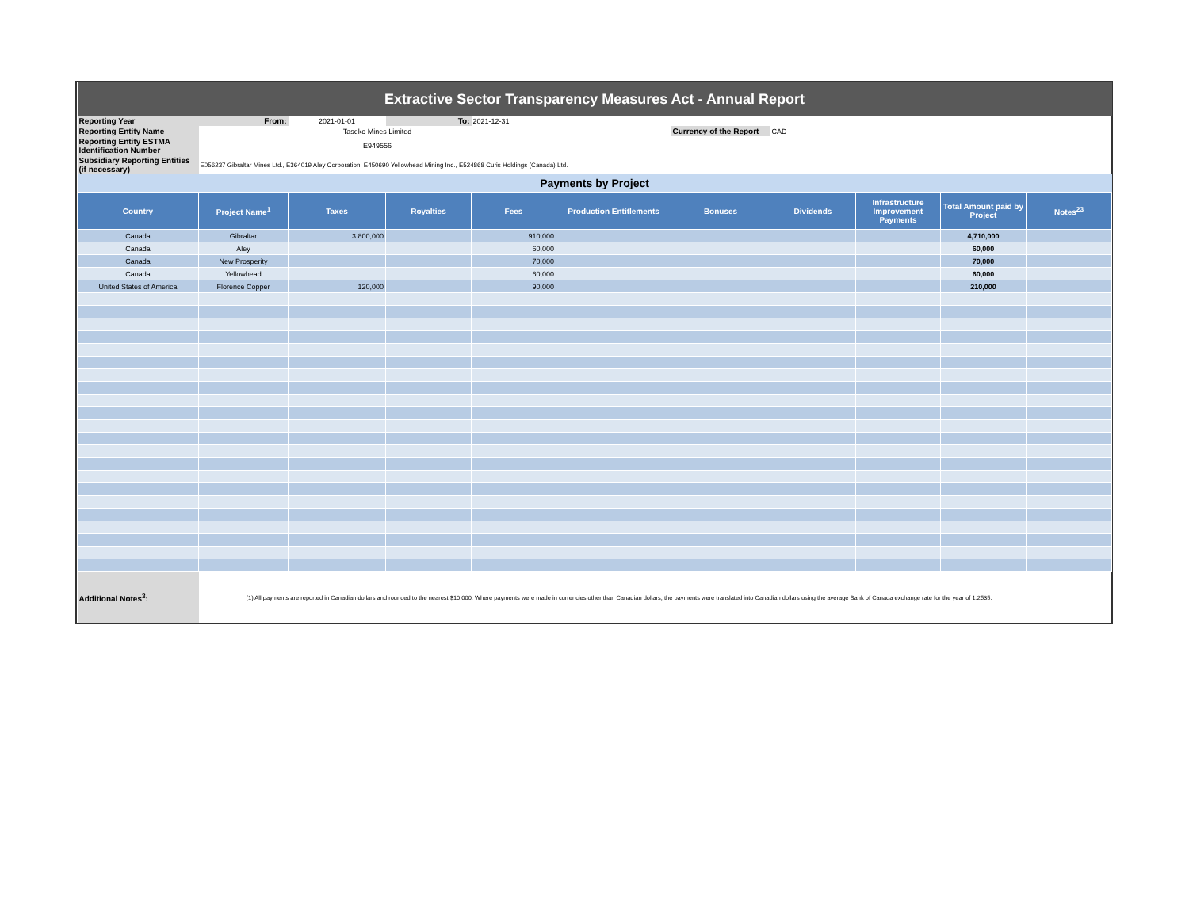| Extractive Sector Transparency Measures Act - Annual Report | | | | | | | | | | |
| Reporting Year | From: | 2021-01-01 | To: | 2021-12-31 | | | | | | |
| Reporting Entity Name | Taseko Mines Limited | | | | | Currency of the Report | CAD | | | |
| Reporting Entity ESTMA Identification Number | E949556 | | | | | | | | | |
| Subsidiary Reporting Entities (if necessary) | E056237 Gibraltar Mines Ltd., E364019 Aley Corporation, E450690 Yellowhead Mining Inc., E524868 Curis Holdings (Canada) Ltd. | | | | | | | | | |
| Payments by Project | | | | | | | | | | |
| Country | Project Name<sup>1</sup> | Taxes | Royalties | Fees | Production Entitlements | Bonuses | Dividends | Infrastructure Improvement Payments | Total Amount paid by Project | Notes<sup>23</sup> |
| Canada | Gibraltar | 3,800,000 | | 910,000 | | | | | 4,710,000 | |
| Canada | Aley | | | 60,000 | | | | | 60,000 | |
| Canada | New Prosperity | | | 70,000 | | | | | 70,000 | |
| Canada | Yellowhead | | | 60,000 | | | | | 60,000 | |
| United States of America | Florence Copper | 120,000 | | 90,000 | | | | | 210,000 | |
| Additional Notes<sup>3</sup>: | (1) All payments are reported in Canadian dollars and rounded to the nearest $10,000. Where payments were made in currencies other than Canadian dollars, the payments were translated into Canadian dollars using the average Bank of Canada exchange rate for the year of 1.2535. | | | | | | | | | |